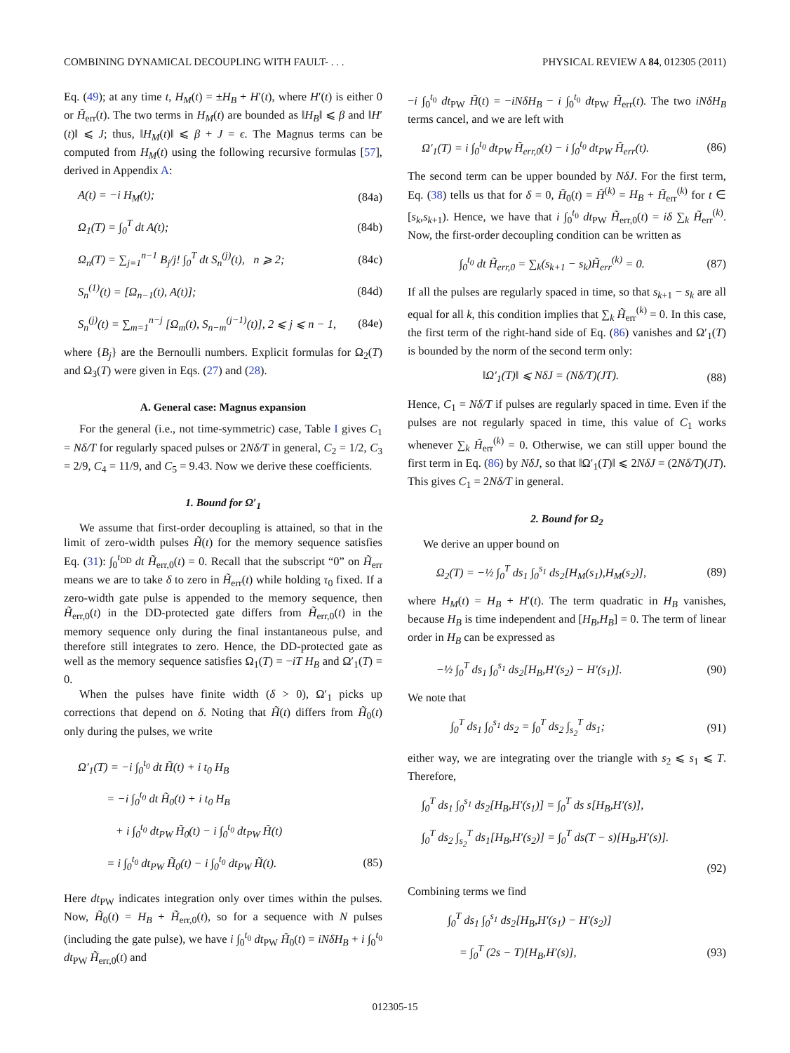COMBINING DYNAMICAL DECOUPLING WITH FAULT- . . . PHYSICAL REVIEW A 84, 012305 (2011)
Eq. (49); at any time t, H<sub>M</sub>(t) = ±H<sub>B</sub> + H′(t), where H′(t) is either 0 or H̃<sub>err</sub>(t). The two terms in H<sub>M</sub>(t) are bounded as ‖H<sub>B</sub>‖ ⩽ β and ‖H′(t)‖ ⩽ J; thus, ‖H<sub>M</sub>(t)‖ ⩽ β + J = ϵ. The Magnus terms can be computed from H<sub>M</sub>(t) using the following recursive formulas [57], derived in Appendix A:
A(t) = −i H<sub>M</sub>(t); (84a)
Ω<sub>1</sub>(T) = ∫<sub>0</sub><sup>T</sup> dt A(t); (84b)
Ω<sub>n</sub>(T) = ∑<sub>j=1</sub><sup>n−1</sup> B<sub>j</sub>/j! ∫<sub>0</sub><sup>T</sup> dt S<sub>n</sub><sup>(j)</sup>(t), n ⩾ 2; (84c)
S<sub>n</sub><sup>(1)</sup>(t) = [Ω<sub>n−1</sub>(t), A(t)]; (84d)
S<sub>n</sub><sup>(j)</sup>(t) = ∑<sub>m=1</sub><sup>n−j</sup> [Ω<sub>m</sub>(t), S<sub>n−m</sub><sup>(j−1)</sup>(t)], 2 ⩽ j ⩽ n − 1, (84e)
where {B<sub>j</sub>} are the Bernoulli numbers. Explicit formulas for Ω<sub>2</sub>(T) and Ω<sub>3</sub>(T) were given in Eqs. (27) and (28).
A. General case: Magnus expansion
For the general (i.e., not time-symmetric) case, Table I gives C<sub>1</sub> = Nδ/T for regularly spaced pulses or 2Nδ/T in general, C<sub>2</sub> = 1/2, C<sub>3</sub> = 2/9, C<sub>4</sub> = 11/9, and C<sub>5</sub> = 9.43. Now we derive these coefficients.
1. Bound for Ω′<sub>1</sub>
We assume that first-order decoupling is attained, so that in the limit of zero-width pulses H̃(t) for the memory sequence satisfies Eq. (31): ∫<sub>0</sub><sup>t<sub>DD</sub></sup> dt H̃<sub>err,0</sub>(t) = 0. Recall that the subscript “0” on H̃<sub>err</sub> means we are to take δ to zero in H̃<sub>err</sub>(t) while holding τ<sub>0</sub> fixed. If a zero-width gate pulse is appended to the memory sequence, then H̃<sub>err,0</sub>(t) in the DD-protected gate differs from H̃<sub>err,0</sub>(t) in the memory sequence only during the final instantaneous pulse, and therefore still integrates to zero. Hence, the DD-protected gate as well as the memory sequence satisfies Ω<sub>1</sub>(T) = −iT H<sub>B</sub> and Ω′<sub>1</sub>(T) = 0.
When the pulses have finite width (δ > 0), Ω′<sub>1</sub> picks up corrections that depend on δ. Noting that H̃(t) differs from H̃<sub>0</sub>(t) only during the pulses, we write
Ω′<sub>1</sub>(T) = −i ∫<sub>0</sub><sup>t<sub>0</sub></sup> dt H̃(t) + i t<sub>0</sub> H<sub>B</sub>
= −i ∫<sub>0</sub><sup>t<sub>0</sub></sup> dt H̃<sub>0</sub>(t) + i t<sub>0</sub> H<sub>B</sub>
+ i ∫<sub>0</sub><sup>t<sub>0</sub></sup> dt<sub>PW</sub> H̃<sub>0</sub>(t) − i ∫<sub>0</sub><sup>t<sub>0</sub></sup> dt<sub>PW</sub> H̃(t)
= i ∫<sub>0</sub><sup>t<sub>0</sub></sup> dt<sub>PW</sub> H̃<sub>0</sub>(t) − i ∫<sub>0</sub><sup>t<sub>0</sub></sup> dt<sub>PW</sub> H̃(t). (85)
Here dt<sub>PW</sub> indicates integration only over times within the pulses. Now, H̃<sub>0</sub>(t) = H<sub>B</sub> + H̃<sub>err,0</sub>(t), so for a sequence with N pulses (including the gate pulse), we have i ∫<sub>0</sub><sup>t<sub>0</sub></sup> dt<sub>PW</sub> H̃<sub>0</sub>(t) = iNδH<sub>B</sub> + i ∫<sub>0</sub><sup>t<sub>0</sub></sup> dt<sub>PW</sub> H̃<sub>err,0</sub>(t) and
−i ∫<sub>0</sub><sup>t<sub>0</sub></sup> dt<sub>PW</sub> H̃(t) = −iNδH<sub>B</sub> − i ∫<sub>0</sub><sup>t<sub>0</sub></sup> dt<sub>PW</sub> H̃<sub>err</sub>(t). The two iNδH<sub>B</sub> terms cancel, and we are left with
Ω′<sub>1</sub>(T) = i ∫<sub>0</sub><sup>t<sub>0</sub></sup> dt<sub>PW</sub> H̃<sub>err,0</sub>(t) − i ∫<sub>0</sub><sup>t<sub>0</sub></sup> dt<sub>PW</sub> H̃<sub>err</sub>(t). (86)
The second term can be upper bounded by NδJ. For the first term, Eq. (38) tells us that for δ = 0, H̃<sub>0</sub>(t) = H̃<sup>(k)</sup> = H<sub>B</sub> + H̃<sub>err</sub><sup>(k)</sup> for t ∈ [s<sub>k</sub>,s<sub>k+1</sub>). Hence, we have that i ∫<sub>0</sub><sup>t<sub>0</sub></sup> dt<sub>PW</sub> H̃<sub>err,0</sub>(t) = iδ ∑<sub>k</sub> H̃<sub>err</sub><sup>(k)</sup>. Now, the first-order decoupling condition can be written as
∫<sub>0</sub><sup>t<sub>0</sub></sup> dt H̃<sub>err,0</sub> = ∑<sub>k</sub>(s<sub>k+1</sub> − s<sub>k</sub>)H̃<sub>err</sub><sup>(k)</sup> = 0. (87)
If all the pulses are regularly spaced in time, so that s<sub>k+1</sub> − s<sub>k</sub> are all equal for all k, this condition implies that ∑<sub>k</sub> H̃<sub>err</sub><sup>(k)</sup> = 0. In this case, the first term of the right-hand side of Eq. (86) vanishes and Ω′<sub>1</sub>(T) is bounded by the norm of the second term only:
‖Ω′<sub>1</sub>(T)‖ ⩽ NδJ = (Nδ/T)(JT). (88)
Hence, C<sub>1</sub> = Nδ/T if pulses are regularly spaced in time. Even if the pulses are not regularly spaced in time, this value of C<sub>1</sub> works whenever ∑<sub>k</sub> H̃<sub>err</sub><sup>(k)</sup> = 0. Otherwise, we can still upper bound the first term in Eq. (86) by NδJ, so that ‖Ω′<sub>1</sub>(T)‖ ⩽ 2NδJ = (2Nδ/T)(JT). This gives C<sub>1</sub> = 2Nδ/T in general.
2. Bound for Ω<sub>2</sub>
We derive an upper bound on
Ω<sub>2</sub>(T) = −½ ∫<sub>0</sub><sup>T</sup> ds<sub>1</sub> ∫<sub>0</sub><sup>s<sub>1</sub></sup> ds<sub>2</sub>[H<sub>M</sub>(s<sub>1</sub>),H<sub>M</sub>(s<sub>2</sub>)], (89)
where H<sub>M</sub>(t) = H<sub>B</sub> + H′(t). The term quadratic in H<sub>B</sub> vanishes, because H<sub>B</sub> is time independent and [H<sub>B</sub>,H<sub>B</sub>] = 0. The term of linear order in H<sub>B</sub> can be expressed as
−½ ∫<sub>0</sub><sup>T</sup> ds<sub>1</sub> ∫<sub>0</sub><sup>s<sub>1</sub></sup> ds<sub>2</sub>[H<sub>B</sub>,H′(s<sub>2</sub>) − H′(s<sub>1</sub>)]. (90)
We note that
∫<sub>0</sub><sup>T</sup> ds<sub>1</sub> ∫<sub>0</sub><sup>s<sub>1</sub></sup> ds<sub>2</sub> = ∫<sub>0</sub><sup>T</sup> ds<sub>2</sub> ∫<sub>s<sub>2</sub></sub><sup>T</sup> ds<sub>1</sub>; (91)
either way, we are integrating over the triangle with s<sub>2</sub> ⩽ s<sub>1</sub> ⩽ T. Therefore,
∫<sub>0</sub><sup>T</sup> ds<sub>1</sub> ∫<sub>0</sub><sup>s<sub>1</sub></sup> ds<sub>2</sub>[H<sub>B</sub>,H′(s<sub>1</sub>)] = ∫<sub>0</sub><sup>T</sup> ds s[H<sub>B</sub>,H′(s)],
∫<sub>0</sub><sup>T</sup> ds<sub>2</sub> ∫<sub>s<sub>2</sub></sub><sup>T</sup> ds<sub>1</sub>[H<sub>B</sub>,H′(s<sub>2</sub>)] = ∫<sub>0</sub><sup>T</sup> ds(T − s)[H<sub>B</sub>,H′(s)].
(92)
Combining terms we find
∫<sub>0</sub><sup>T</sup> ds<sub>1</sub> ∫<sub>0</sub><sup>s<sub>1</sub></sup> ds<sub>2</sub>[H<sub>B</sub>,H′(s<sub>1</sub>) − H′(s<sub>2</sub>)]
= ∫<sub>0</sub><sup>T</sup> (2s − T)[H<sub>B</sub>,H′(s)], (93)
012305-15